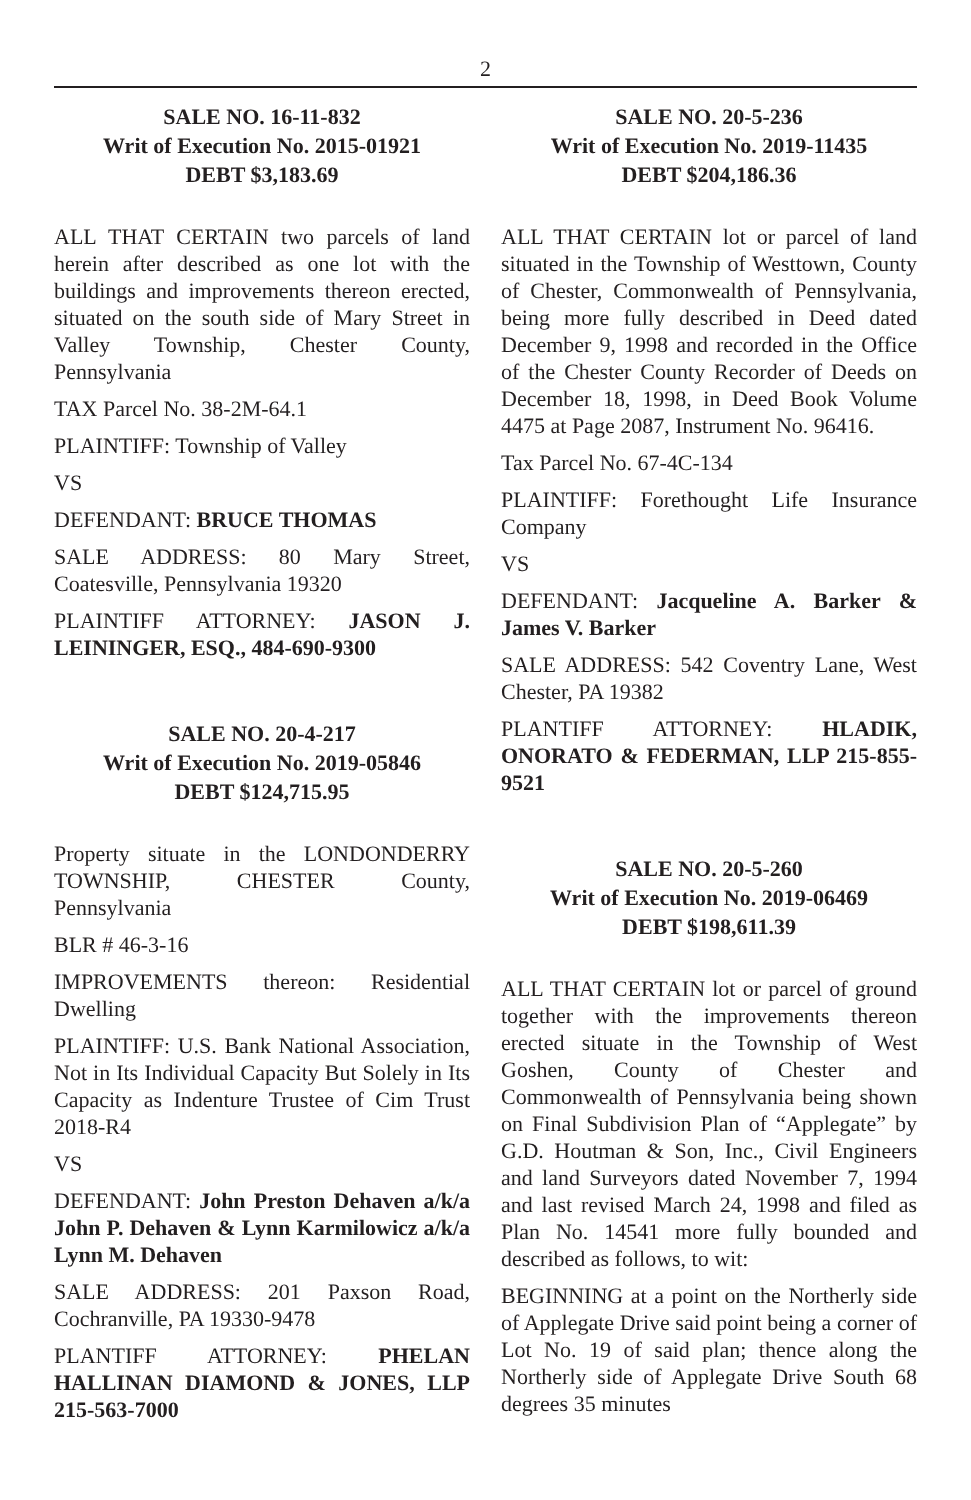2
SALE NO. 16-11-832
Writ of Execution No. 2015-01921
DEBT $3,183.69
ALL THAT CERTAIN two parcels of land herein after described as one lot with the buildings and improvements thereon erected, situated on the south side of Mary Street in Valley Township, Chester County, Pennsylvania
TAX Parcel No. 38-2M-64.1
PLAINTIFF: Township of Valley
VS
DEFENDANT: BRUCE THOMAS
SALE ADDRESS: 80 Mary Street, Coatesville, Pennsylvania 19320
PLAINTIFF ATTORNEY: JASON J. LEININGER, ESQ., 484-690-9300
SALE NO. 20-4-217
Writ of Execution No. 2019-05846
DEBT $124,715.95
Property situate in the LONDONDERRY TOWNSHIP, CHESTER County, Pennsylvania
BLR # 46-3-16
IMPROVEMENTS thereon: Residential Dwelling
PLAINTIFF: U.S. Bank National Association, Not in Its Individual Capacity But Solely in Its Capacity as Indenture Trustee of Cim Trust 2018-R4
VS
DEFENDANT: John Preston Dehaven a/k/a John P. Dehaven & Lynn Karmilowicz a/k/a Lynn M. Dehaven
SALE ADDRESS: 201 Paxson Road, Cochranville, PA 19330-9478
PLANTIFF ATTORNEY: PHELAN HALLINAN DIAMOND & JONES, LLP 215-563-7000
SALE NO. 20-5-236
Writ of Execution No. 2019-11435
DEBT $204,186.36
ALL THAT CERTAIN lot or parcel of land situated in the Township of Westtown, County of Chester, Commonwealth of Pennsylvania, being more fully described in Deed dated December 9, 1998 and recorded in the Office of the Chester County Recorder of Deeds on December 18, 1998, in Deed Book Volume 4475 at Page 2087, Instrument No. 96416.
Tax Parcel No. 67-4C-134
PLAINTIFF: Forethought Life Insurance Company
VS
DEFENDANT: Jacqueline A. Barker & James V. Barker
SALE ADDRESS: 542 Coventry Lane, West Chester, PA 19382
PLANTIFF ATTORNEY: HLADIK, ONORATO & FEDERMAN, LLP 215-855-9521
SALE NO. 20-5-260
Writ of Execution No. 2019-06469
DEBT $198,611.39
ALL THAT CERTAIN lot or parcel of ground together with the improvements thereon erected situate in the Township of West Goshen, County of Chester and Commonwealth of Pennsylvania being shown on Final Subdivision Plan of “Applegate” by G.D. Houtman & Son, Inc., Civil Engineers and land Surveyors dated November 7, 1994 and last revised March 24, 1998 and filed as Plan No. 14541 more fully bounded and described as follows, to wit:
BEGINNING at a point on the Northerly side of Applegate Drive said point being a corner of Lot No. 19 of said plan; thence along the Northerly side of Applegate Drive South 68 degrees 35 minutes